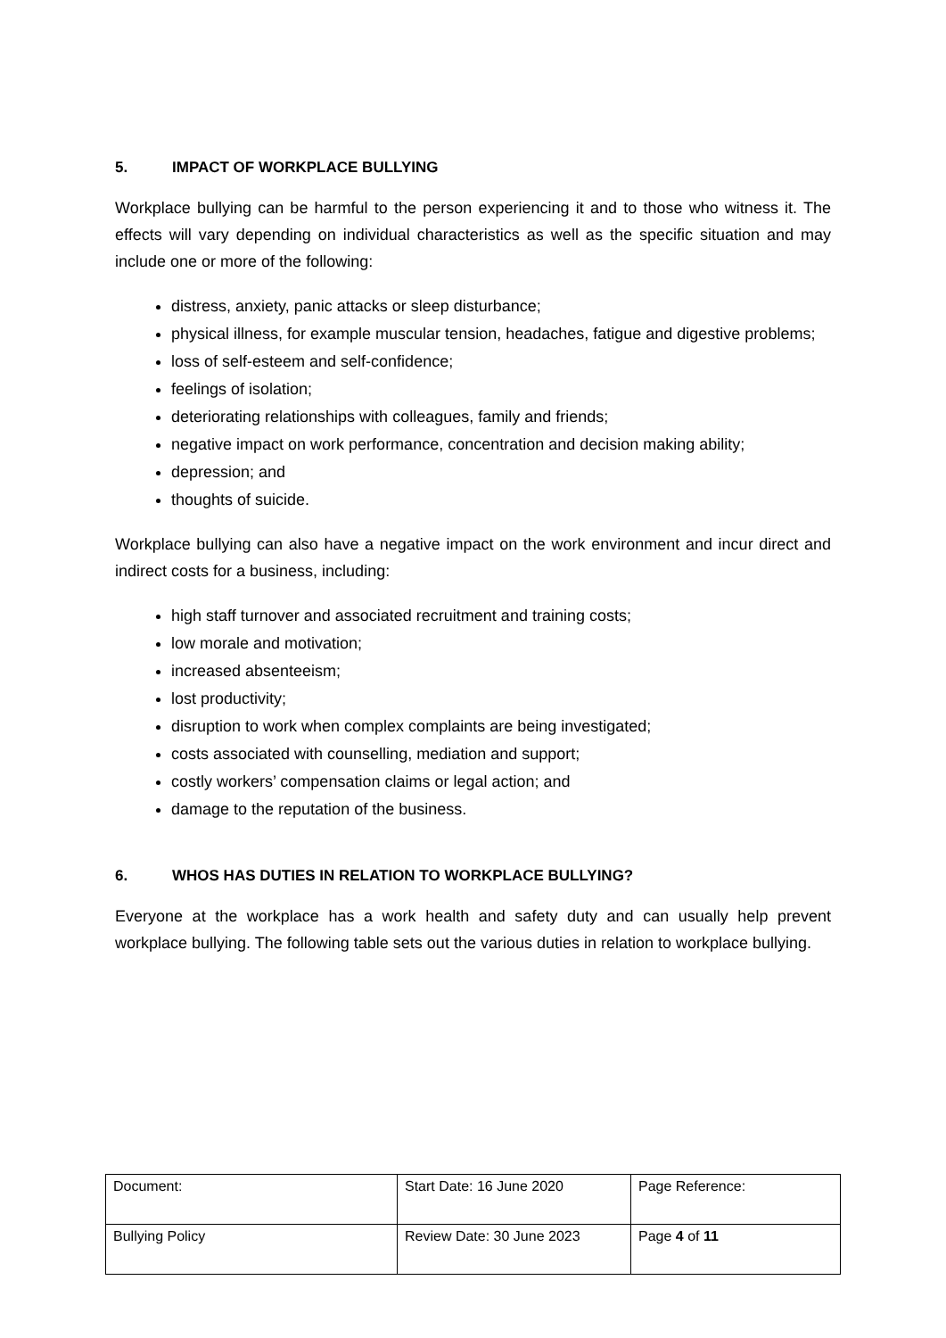5. IMPACT OF WORKPLACE BULLYING
Workplace bullying can be harmful to the person experiencing it and to those who witness it. The effects will vary depending on individual characteristics as well as the specific situation and may include one or more of the following:
distress, anxiety, panic attacks or sleep disturbance;
physical illness, for example muscular tension, headaches, fatigue and digestive problems;
loss of self-esteem and self-confidence;
feelings of isolation;
deteriorating relationships with colleagues, family and friends;
negative impact on work performance, concentration and decision making ability;
depression; and
thoughts of suicide.
Workplace bullying can also have a negative impact on the work environment and incur direct and indirect costs for a business, including:
high staff turnover and associated recruitment and training costs;
low morale and motivation;
increased absenteeism;
lost productivity;
disruption to work when complex complaints are being investigated;
costs associated with counselling, mediation and support;
costly workers’ compensation claims or legal action; and
damage to the reputation of the business.
6. WHOS HAS DUTIES IN RELATION TO WORKPLACE BULLYING?
Everyone at the workplace has a work health and safety duty and can usually help prevent workplace bullying. The following table sets out the various duties in relation to workplace bullying.
| Document: | Start Date: 16 June 2020 | Page Reference: |
| Bullying Policy | Review Date: 30 June 2023 | Page 4 of 11 |